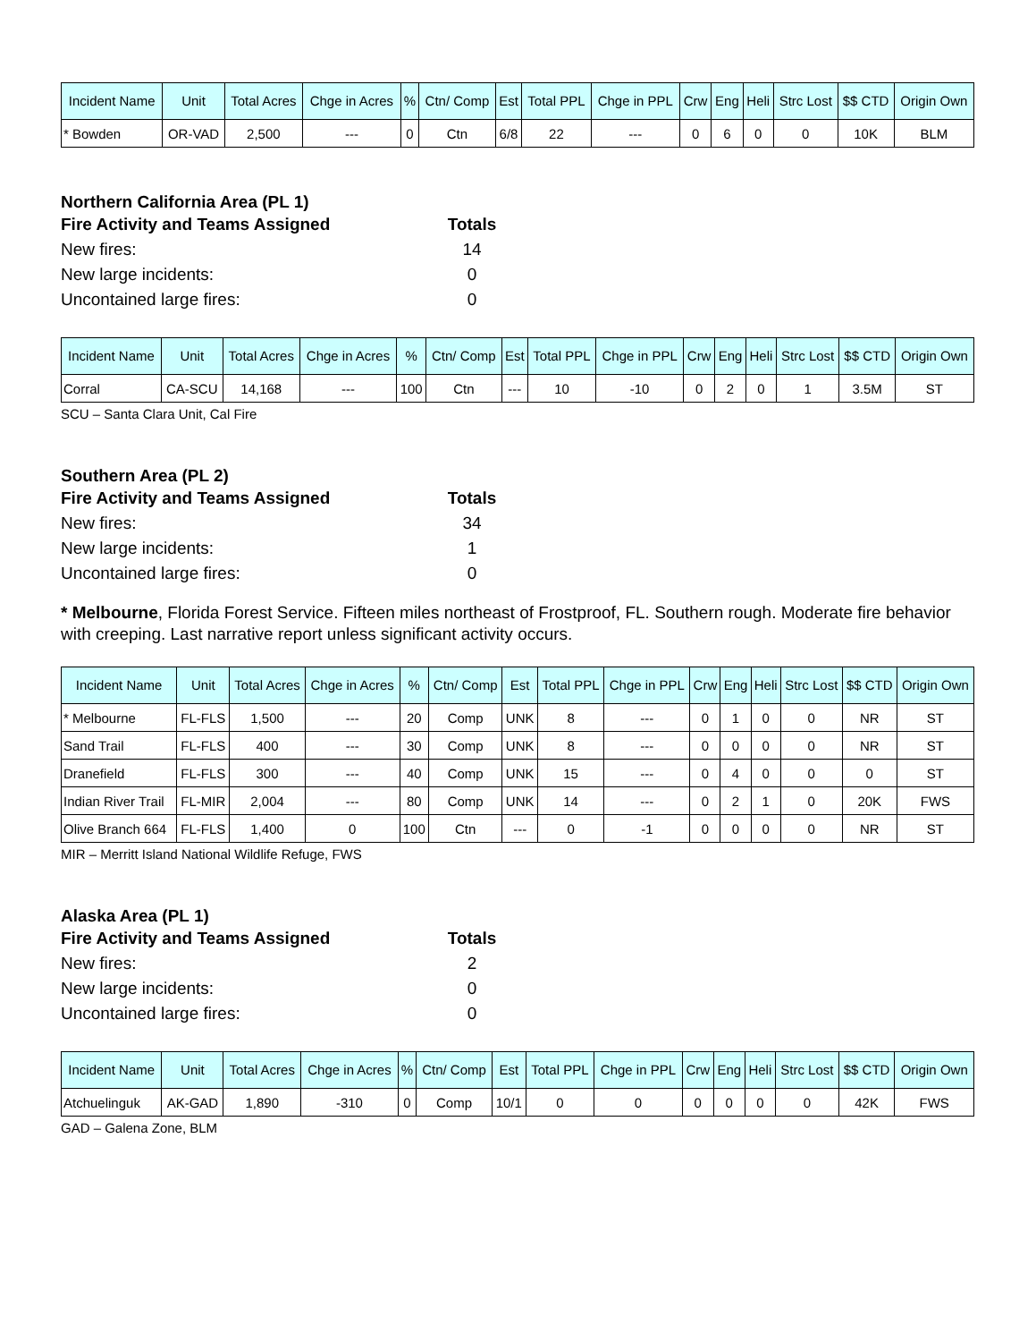| Incident Name | Unit | Total Acres | Chge in Acres | % | Ctn/ Comp | Est | Total PPL | Chge in PPL | Crw | Eng | Heli | Strc Lost | $$ CTD | Origin Own |
| --- | --- | --- | --- | --- | --- | --- | --- | --- | --- | --- | --- | --- | --- | --- |
| * Bowden | OR-VAD | 2,500 | --- | 0 | Ctn | 6/8 | 22 | --- | 0 | 6 | 0 | 0 | 10K | BLM |
Northern California Area (PL 1)
Fire Activity and Teams Assigned Totals
New fires: 14
New large incidents: 0
Uncontained large fires: 0
| Incident Name | Unit | Total Acres | Chge in Acres | % | Ctn/ Comp | Est | Total PPL | Chge in PPL | Crw | Eng | Heli | Strc Lost | $$ CTD | Origin Own |
| --- | --- | --- | --- | --- | --- | --- | --- | --- | --- | --- | --- | --- | --- | --- |
| Corral | CA-SCU | 14,168 | --- | 100 | Ctn | --- | 10 | -10 | 0 | 2 | 0 | 1 | 3.5M | ST |
SCU – Santa Clara Unit, Cal Fire
Southern Area (PL 2)
Fire Activity and Teams Assigned Totals
New fires: 34
New large incidents: 1
Uncontained large fires: 0
* Melbourne, Florida Forest Service. Fifteen miles northeast of Frostproof, FL. Southern rough. Moderate fire behavior with creeping. Last narrative report unless significant activity occurs.
| Incident Name | Unit | Total Acres | Chge in Acres | % | Ctn/ Comp | Est | Total PPL | Chge in PPL | Crw | Eng | Heli | Strc Lost | $$ CTD | Origin Own |
| --- | --- | --- | --- | --- | --- | --- | --- | --- | --- | --- | --- | --- | --- | --- |
| * Melbourne | FL-FLS | 1,500 | --- | 20 | Comp | UNK | 8 | --- | 0 | 1 | 0 | 0 | NR | ST |
| Sand Trail | FL-FLS | 400 | --- | 30 | Comp | UNK | 8 | --- | 0 | 0 | 0 | 0 | NR | ST |
| Dranefield | FL-FLS | 300 | --- | 40 | Comp | UNK | 15 | --- | 0 | 4 | 0 | 0 | 0 | ST |
| Indian River Trail | FL-MIR | 2,004 | --- | 80 | Comp | UNK | 14 | --- | 0 | 2 | 1 | 0 | 20K | FWS |
| Olive Branch 664 | FL-FLS | 1,400 | 0 | 100 | Ctn | --- | 0 | -1 | 0 | 0 | 0 | 0 | NR | ST |
MIR – Merritt Island National Wildlife Refuge, FWS
Alaska Area (PL 1)
Fire Activity and Teams Assigned Totals
New fires: 2
New large incidents: 0
Uncontained large fires: 0
| Incident Name | Unit | Total Acres | Chge in Acres | % | Ctn/ Comp | Est | Total PPL | Chge in PPL | Crw | Eng | Heli | Strc Lost | $$ CTD | Origin Own |
| --- | --- | --- | --- | --- | --- | --- | --- | --- | --- | --- | --- | --- | --- | --- |
| Atchuelinguk | AK-GAD | 1,890 | -310 | 0 | Comp | 10/1 | 0 | 0 | 0 | 0 | 0 | 0 | 42K | FWS |
GAD – Galena Zone, BLM